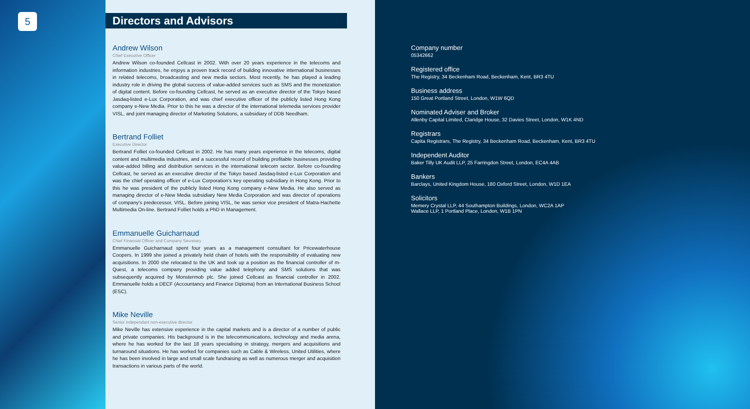5
Directors and Advisors
Andrew Wilson
Chief Executive Officer
Andrew Wilson co-founded Cellcast in 2002. With over 20 years experience in the telecoms and information industries, he enjoys a proven track record of building innovative international businesses in related telecoms, broadcasting and new media sectors. Most recently, he has played a leading industry role in driving the global success of value-added services such as SMS and the monetization of digital content. Before co-founding Cellcast, he served as an executive director of the Tokyo based Jasdaq-listed e-Lux Corporation, and was chief executive officer of the publicly listed Hong Kong company e-New Media. Prior to this he was a director of the international telemedia services provider VISL, and joint managing director of Marketing Solutions, a subsidiary of DDB Needham.
Bertrand Folliet
Executive Director
Bertrand Folliet co-founded Cellcast in 2002. He has many years experience in the telecoms, digital content and multimedia industries, and a successful record of building profitable businesses providing value-added billing and distribution services in the international telecom sector. Before co-founding Cellcast, he served as an executive director of the Tokyo based Jasdaq-listed e-Lux Corporation and was the chief operating officer of e-Lux Corporation’s key operating subsidiary in Hong Kong. Prior to this he was president of the publicly listed Hong Kong company e-New Media. He also served as managing director of e-New Media subsidiary New Media Corporation and was director of operations of company’s predecessor, VISL. Before joining VISL, he was senior vice president of Matra-Hachette Multimedia On-line. Bertrand Folliet holds a PhD in Management.
Emmanuelle Guicharnaud
Chief Financial Officer and Company Secretary
Emmanuelle Guicharnaud spent four years as a management consultant for Pricewaterhouse Coopers. In 1999 she joined a privately held chain of hotels with the responsibility of evaluating new acquisitions. In 2000 she relocated to the UK and took up a position as the financial controller of m-Quest, a telecoms company providing value added telephony and SMS solutions that was subsequently acquired by Monstermob plc. She joined Cellcast as financial controller in 2002. Emmanuelle holds a DECF (Accountancy and Finance Diploma) from an International Business School (ESC).
Mike Neville
Senior independant non-executive director
Mike Neville has extensive experience in the capital markets and is a director of a number of public and private companies. His background is in the telecommunications, technology and media arena, where he has worked for the last 18 years specialising in strategy, mergers and acquisitions and turnaround situations. He has worked for companies such as Cable & Wireless, United Utilities, where he has been involved in large and small scale fundraising as well as numerous merger and acquisition transactions in various parts of the world.
Company number
05342662
Registered office
The Registry, 34 Beckenham Road, Beckenham, Kent, BR3 4TU
Business address
150 Great Portland Street, London, W1W 6QD
Nominated Adviser and Broker
Allenby Capital Limited, Claridge House, 32 Davies Street, London, W1K 4ND
Registrars
Capita Registrars, The Registry, 34 Beckenham Road, Beckenham, Kent, BR3 4TU
Independent Auditor
Baker Tilly UK Audit LLP, 25 Farringdon Street, London, EC4A 4AB
Bankers
Barclays, United Kingdom House, 180 Oxford Street, London, W1D 1EA
Solicitors
Memery Crystal LLP, 44 Southampton Buildings, London, WC2A 1AP
Wallace LLP, 1 Portland Place, London, W1B 1PN